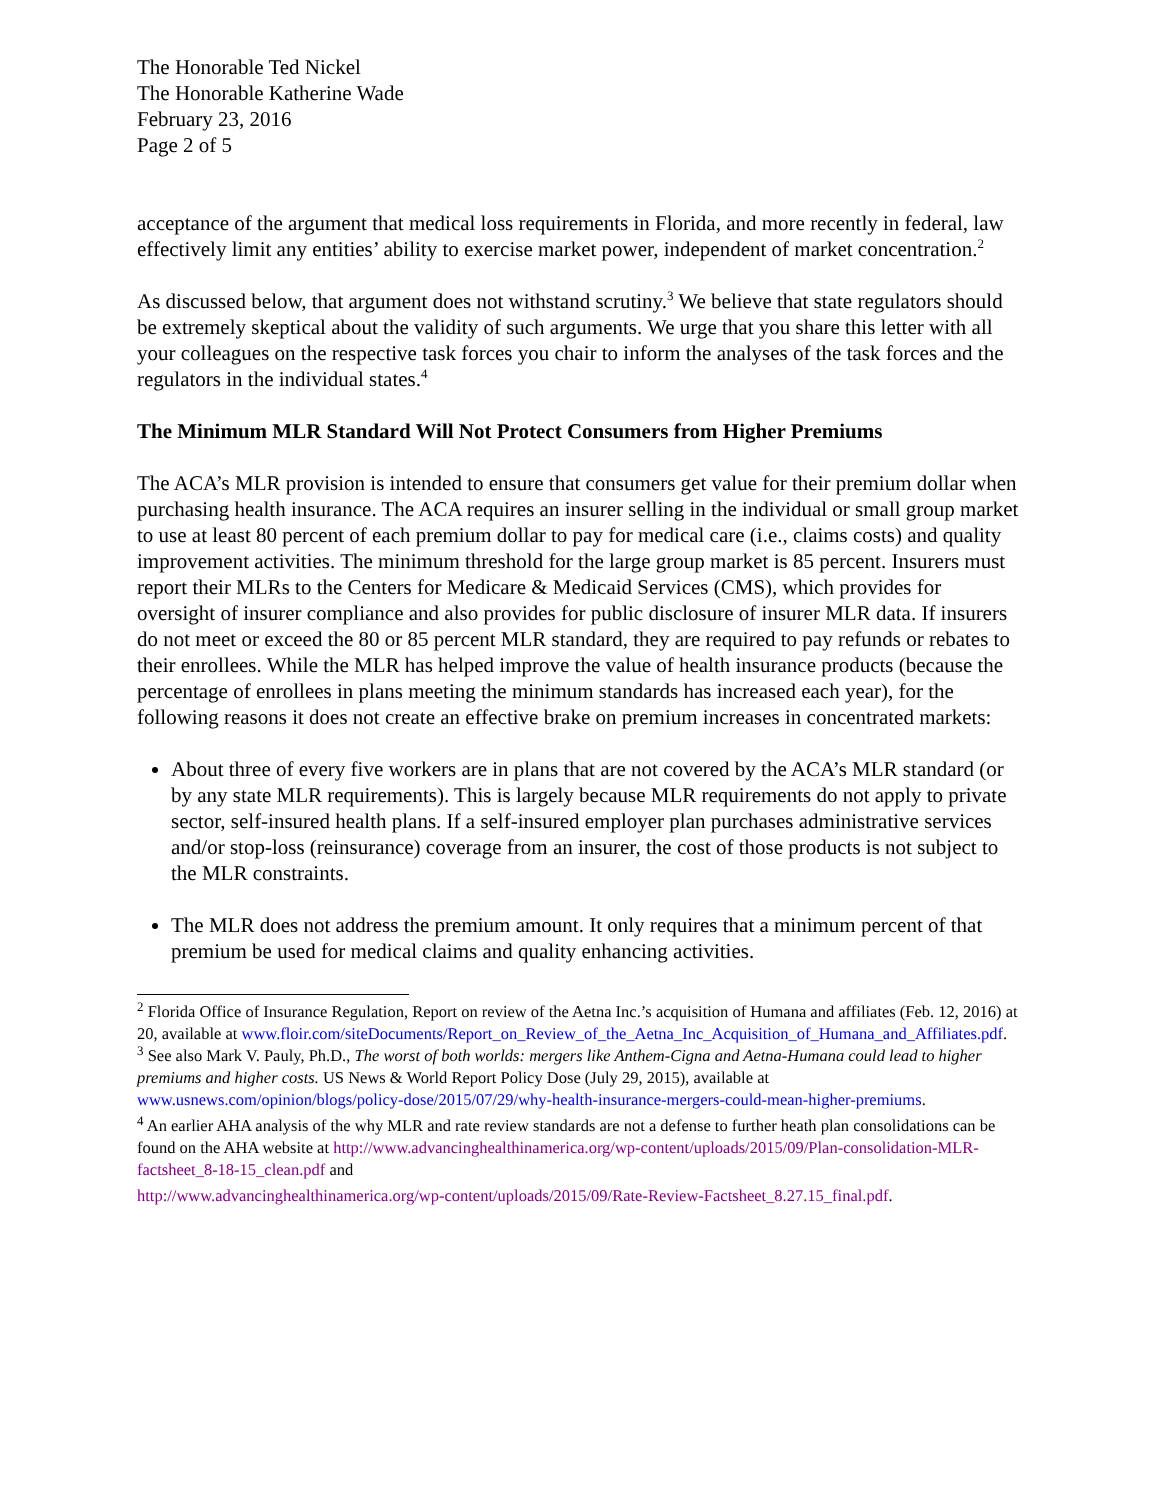The Honorable Ted Nickel
The Honorable Katherine Wade
February 23, 2016
Page 2 of 5
acceptance of the argument that medical loss requirements in Florida, and more recently in federal, law effectively limit any entities’ ability to exercise market power, independent of market concentration.<sup>2</sup>
As discussed below, that argument does not withstand scrutiny.<sup>3</sup> We believe that state regulators should be extremely skeptical about the validity of such arguments. We urge that you share this letter with all your colleagues on the respective task forces you chair to inform the analyses of the task forces and the regulators in the individual states.<sup>4</sup>
The Minimum MLR Standard Will Not Protect Consumers from Higher Premiums
The ACA’s MLR provision is intended to ensure that consumers get value for their premium dollar when purchasing health insurance. The ACA requires an insurer selling in the individual or small group market to use at least 80 percent of each premium dollar to pay for medical care (i.e., claims costs) and quality improvement activities. The minimum threshold for the large group market is 85 percent. Insurers must report their MLRs to the Centers for Medicare & Medicaid Services (CMS), which provides for oversight of insurer compliance and also provides for public disclosure of insurer MLR data. If insurers do not meet or exceed the 80 or 85 percent MLR standard, they are required to pay refunds or rebates to their enrollees. While the MLR has helped improve the value of health insurance products (because the percentage of enrollees in plans meeting the minimum standards has increased each year), for the following reasons it does not create an effective brake on premium increases in concentrated markets:
About three of every five workers are in plans that are not covered by the ACA’s MLR standard (or by any state MLR requirements). This is largely because MLR requirements do not apply to private sector, self-insured health plans. If a self-insured employer plan purchases administrative services and/or stop-loss (reinsurance) coverage from an insurer, the cost of those products is not subject to the MLR constraints.
The MLR does not address the premium amount. It only requires that a minimum percent of that premium be used for medical claims and quality enhancing activities.
<sup>2</sup> Florida Office of Insurance Regulation, Report on review of the Aetna Inc.’s acquisition of Humana and affiliates (Feb. 12, 2016) at 20, available at www.floir.com/siteDocuments/Report_on_Review_of_the_Aetna_Inc_Acquisition_of_Humana_and_Affiliates.pdf.
<sup>3</sup> See also Mark V. Pauly, Ph.D., The worst of both worlds: mergers like Anthem-Cigna and Aetna-Humana could lead to higher premiums and higher costs. US News & World Report Policy Dose (July 29, 2015), available at www.usnews.com/opinion/blogs/policy-dose/2015/07/29/why-health-insurance-mergers-could-mean-higher-premiums.
<sup>4</sup> An earlier AHA analysis of the why MLR and rate review standards are not a defense to further heath plan consolidations can be found on the AHA website at http://www.advancinghealthinamerica.org/wp-content/uploads/2015/09/Plan-consolidation-MLR-factsheet_8-18-15_clean.pdf and
http://www.advancinghealthinamerica.org/wp-content/uploads/2015/09/Rate-Review-Factsheet_8.27.15_final.pdf.